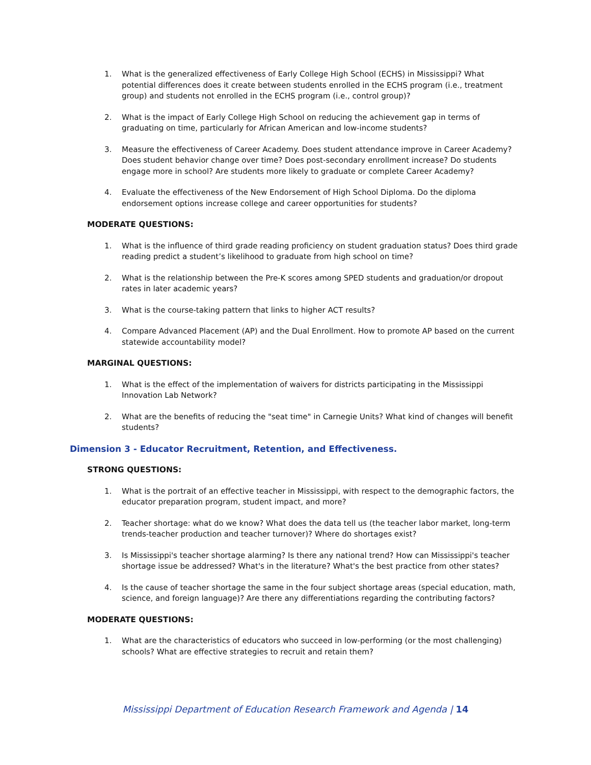1. What is the generalized effectiveness of Early College High School (ECHS) in Mississippi? What potential differences does it create between students enrolled in the ECHS program (i.e., treatment group) and students not enrolled in the ECHS program (i.e., control group)?
2. What is the impact of Early College High School on reducing the achievement gap in terms of graduating on time, particularly for African American and low-income students?
3. Measure the effectiveness of Career Academy. Does student attendance improve in Career Academy? Does student behavior change over time? Does post-secondary enrollment increase? Do students engage more in school? Are students more likely to graduate or complete Career Academy?
4. Evaluate the effectiveness of the New Endorsement of High School Diploma. Do the diploma endorsement options increase college and career opportunities for students?
MODERATE QUESTIONS:
1. What is the influence of third grade reading proficiency on student graduation status? Does third grade reading predict a student’s likelihood to graduate from high school on time?
2. What is the relationship between the Pre-K scores among SPED students and graduation/or dropout rates in later academic years?
3. What is the course-taking pattern that links to higher ACT results?
4. Compare Advanced Placement (AP) and the Dual Enrollment. How to promote AP based on the current statewide accountability model?
MARGINAL QUESTIONS:
1. What is the effect of the implementation of waivers for districts participating in the Mississippi Innovation Lab Network?
2. What are the benefits of reducing the "seat time" in Carnegie Units? What kind of changes will benefit students?
Dimension 3 - Educator Recruitment, Retention, and Effectiveness.
STRONG QUESTIONS:
1. What is the portrait of an effective teacher in Mississippi, with respect to the demographic factors, the educator preparation program, student impact, and more?
2. Teacher shortage: what do we know? What does the data tell us (the teacher labor market, long-term trends-teacher production and teacher turnover)? Where do shortages exist?
3. Is Mississippi's teacher shortage alarming? Is there any national trend? How can Mississippi's teacher shortage issue be addressed? What's in the literature? What's the best practice from other states?
4. Is the cause of teacher shortage the same in the four subject shortage areas (special education, math, science, and foreign language)? Are there any differentiations regarding the contributing factors?
MODERATE QUESTIONS:
1. What are the characteristics of educators who succeed in low-performing (or the most challenging) schools? What are effective strategies to recruit and retain them?
Mississippi Department of Education Research Framework and Agenda | 14